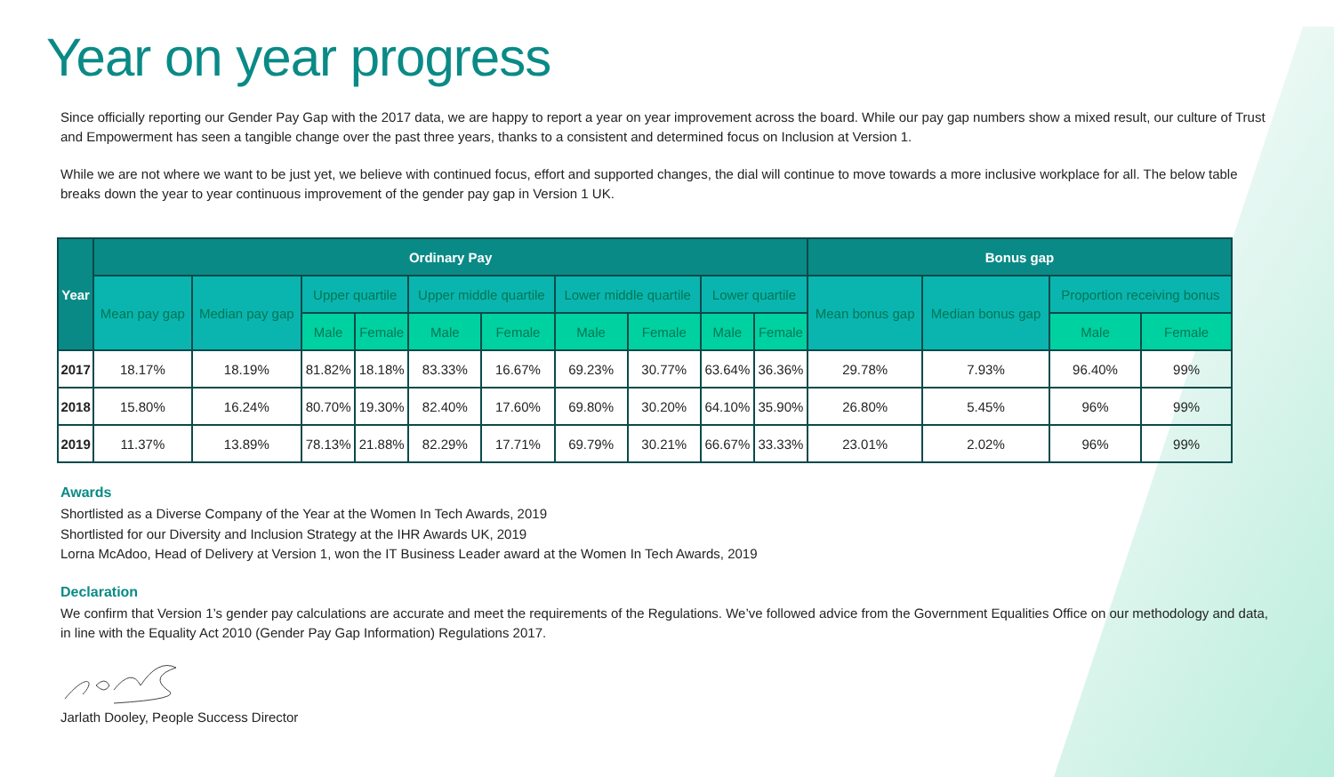Year on year progress
Since officially reporting our Gender Pay Gap with the 2017 data, we are happy to report a year on year improvement across the board. While our pay gap numbers show a mixed result, our culture of Trust and Empowerment has seen a tangible change over the past three years, thanks to a consistent and determined focus on Inclusion at Version 1.
While we are not where we want to be just yet, we believe with continued focus, effort and supported changes, the dial will continue to move towards a more inclusive workplace for all. The below table breaks down the year to year continuous improvement of the gender pay gap in Version 1 UK.
| Year | Ordinary Pay | | | | | | | | | | Bonus gap | | | |
| --- | --- | --- | --- | --- | --- | --- | --- | --- | --- | --- | --- | --- | --- | --- |
| | Mean pay gap | Median pay gap | Upper quartile | | Upper middle quartile | | Lower middle quartile | | Lower quartile | | Mean bonus gap | Median bonus gap | Proportion receiving bonus | |
| | | | Male | Female | Male | Female | Male | Female | Male | Female | | | Male | Female |
| 2017 | 18.17% | 18.19% | 81.82% | 18.18% | 83.33% | 16.67% | 69.23% | 30.77% | 63.64% | 36.36% | 29.78% | 7.93% | 96.40% | 99% |
| 2018 | 15.80% | 16.24% | 80.70% | 19.30% | 82.40% | 17.60% | 69.80% | 30.20% | 64.10% | 35.90% | 26.80% | 5.45% | 96% | 99% |
| 2019 | 11.37% | 13.89% | 78.13% | 21.88% | 82.29% | 17.71% | 69.79% | 30.21% | 66.67% | 33.33% | 23.01% | 2.02% | 96% | 99% |
Awards
Shortlisted as a Diverse Company of the Year at the Women In Tech Awards, 2019
Shortlisted for our Diversity and Inclusion Strategy at the IHR Awards UK, 2019
Lorna McAdoo, Head of Delivery at Version 1, won the IT Business Leader award at the Women In Tech Awards, 2019
Declaration
We confirm that Version 1’s gender pay calculations are accurate and meet the requirements of the Regulations. We’ve followed advice from the Government Equalities Office on our methodology and data, in line with the Equality Act 2010 (Gender Pay Gap Information) Regulations 2017.
Jarlath Dooley, People Success Director